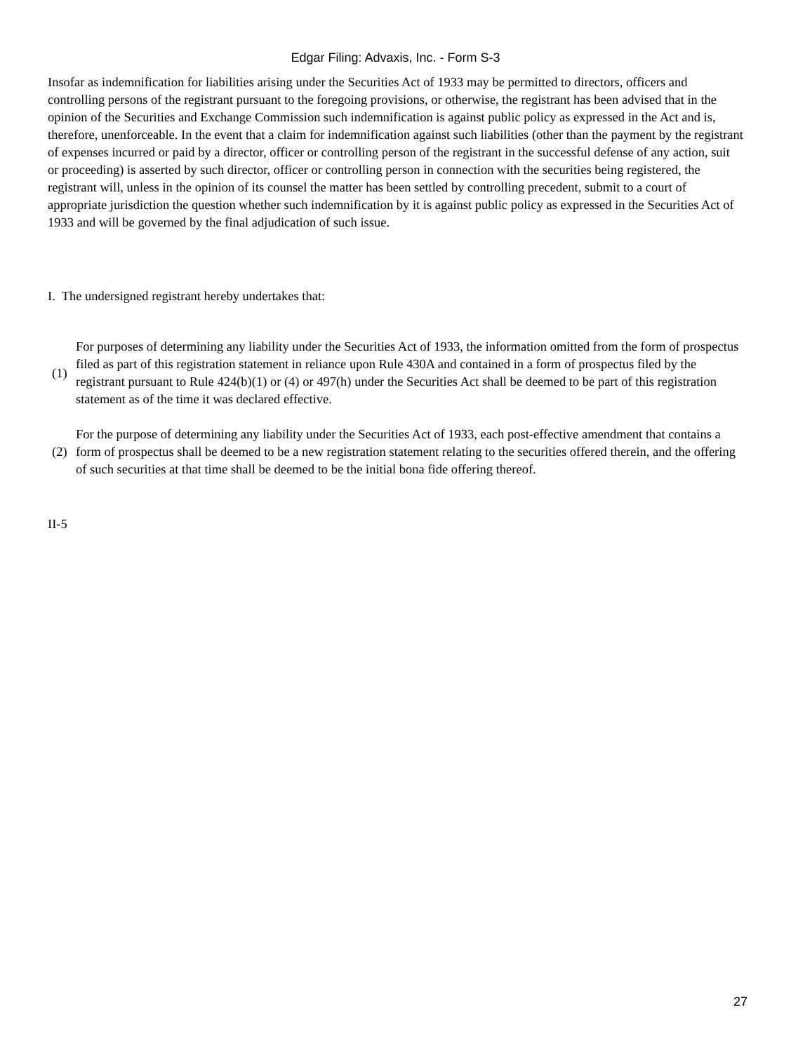Edgar Filing: Advaxis, Inc. - Form S-3
Insofar as indemnification for liabilities arising under the Securities Act of 1933 may be permitted to directors, officers and controlling persons of the registrant pursuant to the foregoing provisions, or otherwise, the registrant has been advised that in the opinion of the Securities and Exchange Commission such indemnification is against public policy as expressed in the Act and is, therefore, unenforceable. In the event that a claim for indemnification against such liabilities (other than the payment by the registrant of expenses incurred or paid by a director, officer or controlling person of the registrant in the successful defense of any action, suit or proceeding) is asserted by such director, officer or controlling person in connection with the securities being registered, the registrant will, unless in the opinion of its counsel the matter has been settled by controlling precedent, submit to a court of appropriate jurisdiction the question whether such indemnification by it is against public policy as expressed in the Securities Act of 1933 and will be governed by the final adjudication of such issue.
I. The undersigned registrant hereby undertakes that:
| (1) | For purposes of determining any liability under the Securities Act of 1933, the information omitted from the form of prospectus filed as part of this registration statement in reliance upon Rule 430A and contained in a form of prospectus filed by the registrant pursuant to Rule 424(b)(1) or (4) or 497(h) under the Securities Act shall be deemed to be part of this registration statement as of the time it was declared effective. |
| (2) | For the purpose of determining any liability under the Securities Act of 1933, each post-effective amendment that contains a form of prospectus shall be deemed to be a new registration statement relating to the securities offered therein, and the offering of such securities at that time shall be deemed to be the initial bona fide offering thereof. |
II-5
27